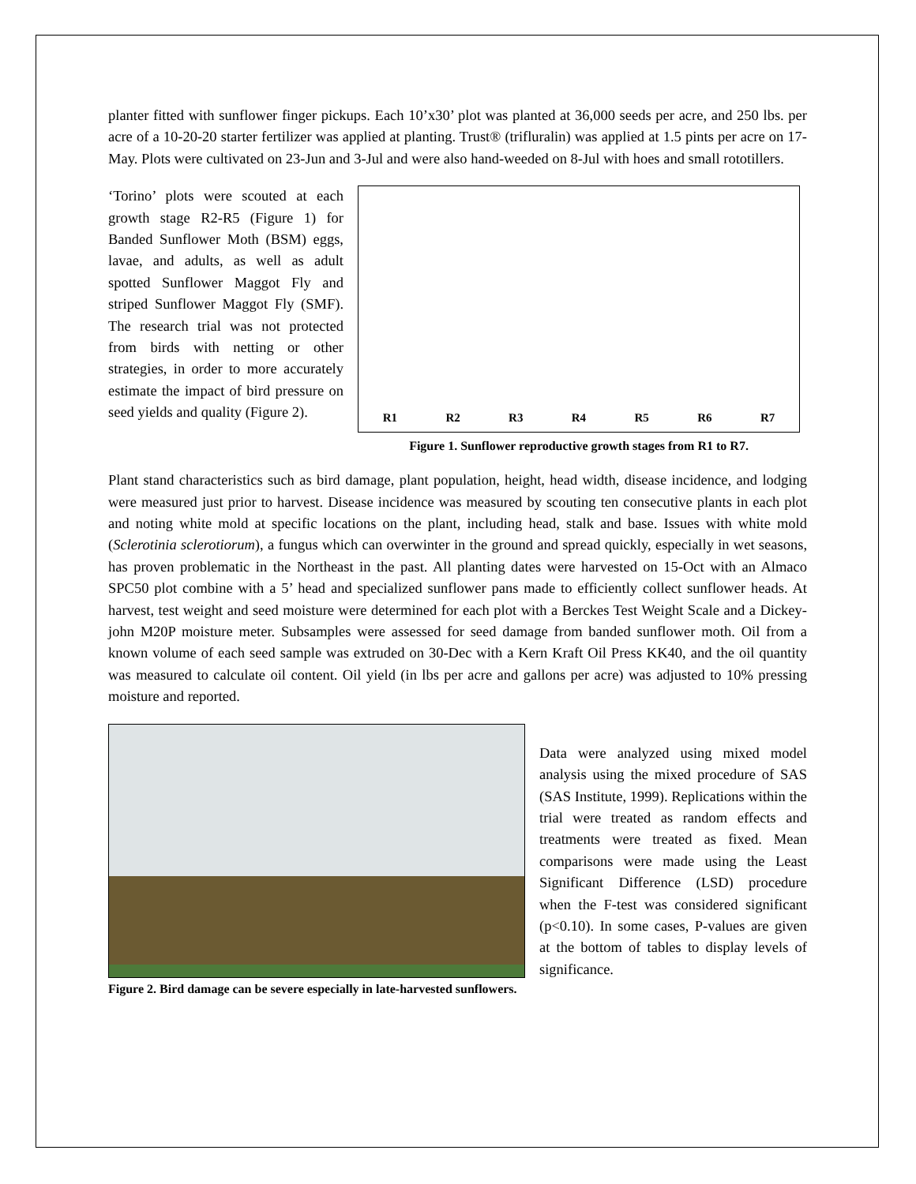planter fitted with sunflower finger pickups. Each 10’x30’ plot was planted at 36,000 seeds per acre, and 250 lbs. per acre of a 10-20-20 starter fertilizer was applied at planting. Trust® (trifluralin) was applied at 1.5 pints per acre on 17-May. Plots were cultivated on 23-Jun and 3-Jul and were also hand-weeded on 8-Jul with hoes and small rototillers.
‘Torino’ plots were scouted at each growth stage R2-R5 (Figure 1) for Banded Sunflower Moth (BSM) eggs, lavae, and adults, as well as adult spotted Sunflower Maggot Fly and striped Sunflower Maggot Fly (SMF). The research trial was not protected from birds with netting or other strategies, in order to more accurately estimate the impact of bird pressure on seed yields and quality (Figure 2).
R1 R2 R3 R4 R5 R6 R7
Figure 1. Sunflower reproductive growth stages from R1 to R7.
Plant stand characteristics such as bird damage, plant population, height, head width, disease incidence, and lodging were measured just prior to harvest. Disease incidence was measured by scouting ten consecutive plants in each plot and noting white mold at specific locations on the plant, including head, stalk and base. Issues with white mold (Sclerotinia sclerotiorum), a fungus which can overwinter in the ground and spread quickly, especially in wet seasons, has proven problematic in the Northeast in the past. All planting dates were harvested on 15-Oct with an Almaco SPC50 plot combine with a 5’ head and specialized sunflower pans made to efficiently collect sunflower heads. At harvest, test weight and seed moisture were determined for each plot with a Berckes Test Weight Scale and a Dickey-john M20P moisture meter. Subsamples were assessed for seed damage from banded sunflower moth. Oil from a known volume of each seed sample was extruded on 30-Dec with a Kern Kraft Oil Press KK40, and the oil quantity was measured to calculate oil content. Oil yield (in lbs per acre and gallons per acre) was adjusted to 10% pressing moisture and reported.
Figure 2. Bird damage can be severe especially in late-harvested sunflowers.
Data were analyzed using mixed model analysis using the mixed procedure of SAS (SAS Institute, 1999). Replications within the trial were treated as random effects and treatments were treated as fixed. Mean comparisons were made using the Least Significant Difference (LSD) procedure when the F-test was considered significant (p<0.10). In some cases, P-values are given at the bottom of tables to display levels of significance.